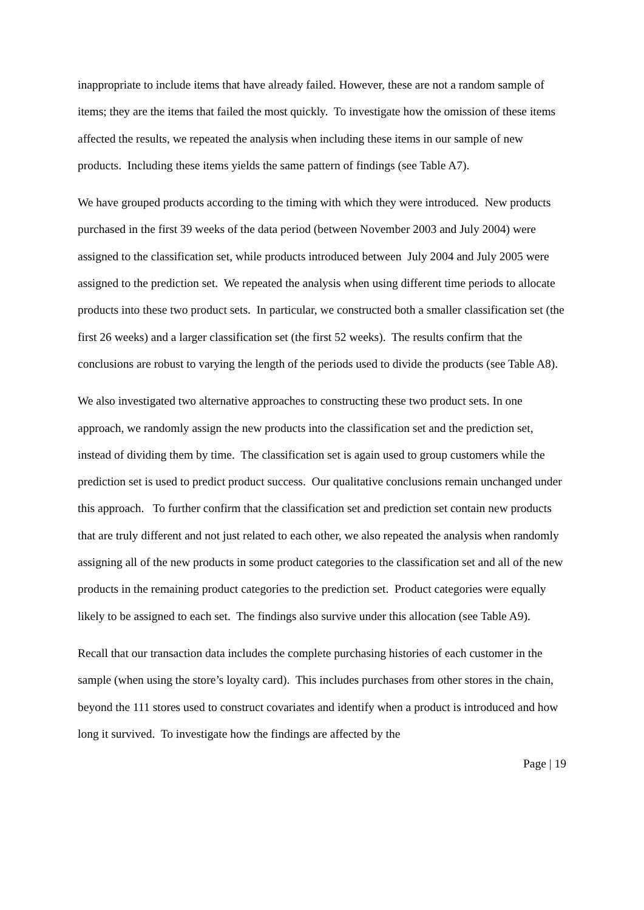inappropriate to include items that have already failed. However, these are not a random sample of items; they are the items that failed the most quickly. To investigate how the omission of these items affected the results, we repeated the analysis when including these items in our sample of new products. Including these items yields the same pattern of findings (see Table A7).
We have grouped products according to the timing with which they were introduced. New products purchased in the first 39 weeks of the data period (between November 2003 and July 2004) were assigned to the classification set, while products introduced between July 2004 and July 2005 were assigned to the prediction set. We repeated the analysis when using different time periods to allocate products into these two product sets. In particular, we constructed both a smaller classification set (the first 26 weeks) and a larger classification set (the first 52 weeks). The results confirm that the conclusions are robust to varying the length of the periods used to divide the products (see Table A8).
We also investigated two alternative approaches to constructing these two product sets. In one approach, we randomly assign the new products into the classification set and the prediction set, instead of dividing them by time. The classification set is again used to group customers while the prediction set is used to predict product success. Our qualitative conclusions remain unchanged under this approach. To further confirm that the classification set and prediction set contain new products that are truly different and not just related to each other, we also repeated the analysis when randomly assigning all of the new products in some product categories to the classification set and all of the new products in the remaining product categories to the prediction set. Product categories were equally likely to be assigned to each set. The findings also survive under this allocation (see Table A9).
Recall that our transaction data includes the complete purchasing histories of each customer in the sample (when using the store’s loyalty card). This includes purchases from other stores in the chain, beyond the 111 stores used to construct covariates and identify when a product is introduced and how long it survived. To investigate how the findings are affected by the
Page | 19